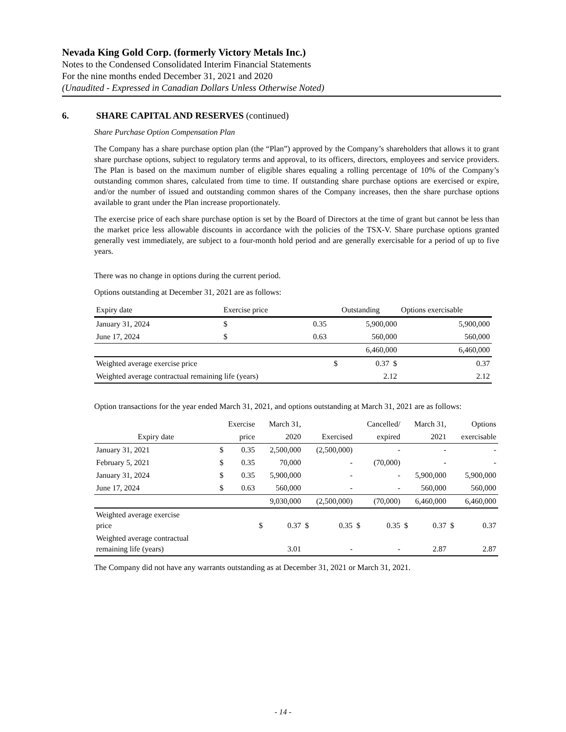Nevada King Gold Corp. (formerly Victory Metals Inc.)
Notes to the Condensed Consolidated Interim Financial Statements
For the nine months ended December 31, 2021 and 2020
(Unaudited - Expressed in Canadian Dollars Unless Otherwise Noted)
6. SHARE CAPITAL AND RESERVES (continued)
Share Purchase Option Compensation Plan
The Company has a share purchase option plan (the “Plan”) approved by the Company’s shareholders that allows it to grant share purchase options, subject to regulatory terms and approval, to its officers, directors, employees and service providers. The Plan is based on the maximum number of eligible shares equaling a rolling percentage of 10% of the Company’s outstanding common shares, calculated from time to time. If outstanding share purchase options are exercised or expire, and/or the number of issued and outstanding common shares of the Company increases, then the share purchase options available to grant under the Plan increase proportionately.
The exercise price of each share purchase option is set by the Board of Directors at the time of grant but cannot be less than the market price less allowable discounts in accordance with the policies of the TSX-V. Share purchase options granted generally vest immediately, are subject to a four-month hold period and are generally exercisable for a period of up to five years.
There was no change in options during the current period.
Options outstanding at December 31, 2021 are as follows:
| Expiry date | Exercise price | | | Outstanding | Options exercisable |
| --- | --- | --- | --- | --- | --- |
| January 31, 2024 | $ | 0.35 | | 5,900,000 | 5,900,000 |
| June 17, 2024 | $ | 0.63 | | 560,000 | 560,000 |
| | | | | 6,460,000 | 6,460,000 |
| Weighted average exercise price | | | $ | 0.37 $ | 0.37 |
| Weighted average contractual remaining life (years) | | | | 2.12 | 2.12 |
Option transactions for the year ended March 31, 2021, and options outstanding at March 31, 2021 are as follows:
| | Exercise | | March 31, | | | | Cancelled/ | | March 31, | | Options | |
| Expiry date | price | | 2020 | | Exercised | | expired | | 2021 | | exercisable | |
| January 31, 2021 | $ | 0.35 | 2,500,000 | | (2,500,000) | | - | | - | | - | |
| February 5, 2021 | $ | 0.35 | 70,000 | | - | | (70,000) | | - | | - | |
| January 31, 2024 | $ | 0.35 | 5,900,000 | | - | | - | | 5,900,000 | | 5,900,000 | |
| June 17, 2024 | $ | 0.63 | 560,000 | | - | | - | | 560,000 | | 560,000 | |
| | | | 9,030,000 | | (2,500,000) | | (70,000) | | 6,460,000 | | 6,460,000 | |
| Weighted average exercise price | | | $ | 0.37 | $ | 0.35 | $ | 0.35 | $ | 0.37 | $ | 0.37 |
| Weighted average contractual remaining life (years) | | | 3.01 | | - | | - | | 2.87 | | 2.87 | |
The Company did not have any warrants outstanding as at December 31, 2021 or March 31, 2021.
- 14 -